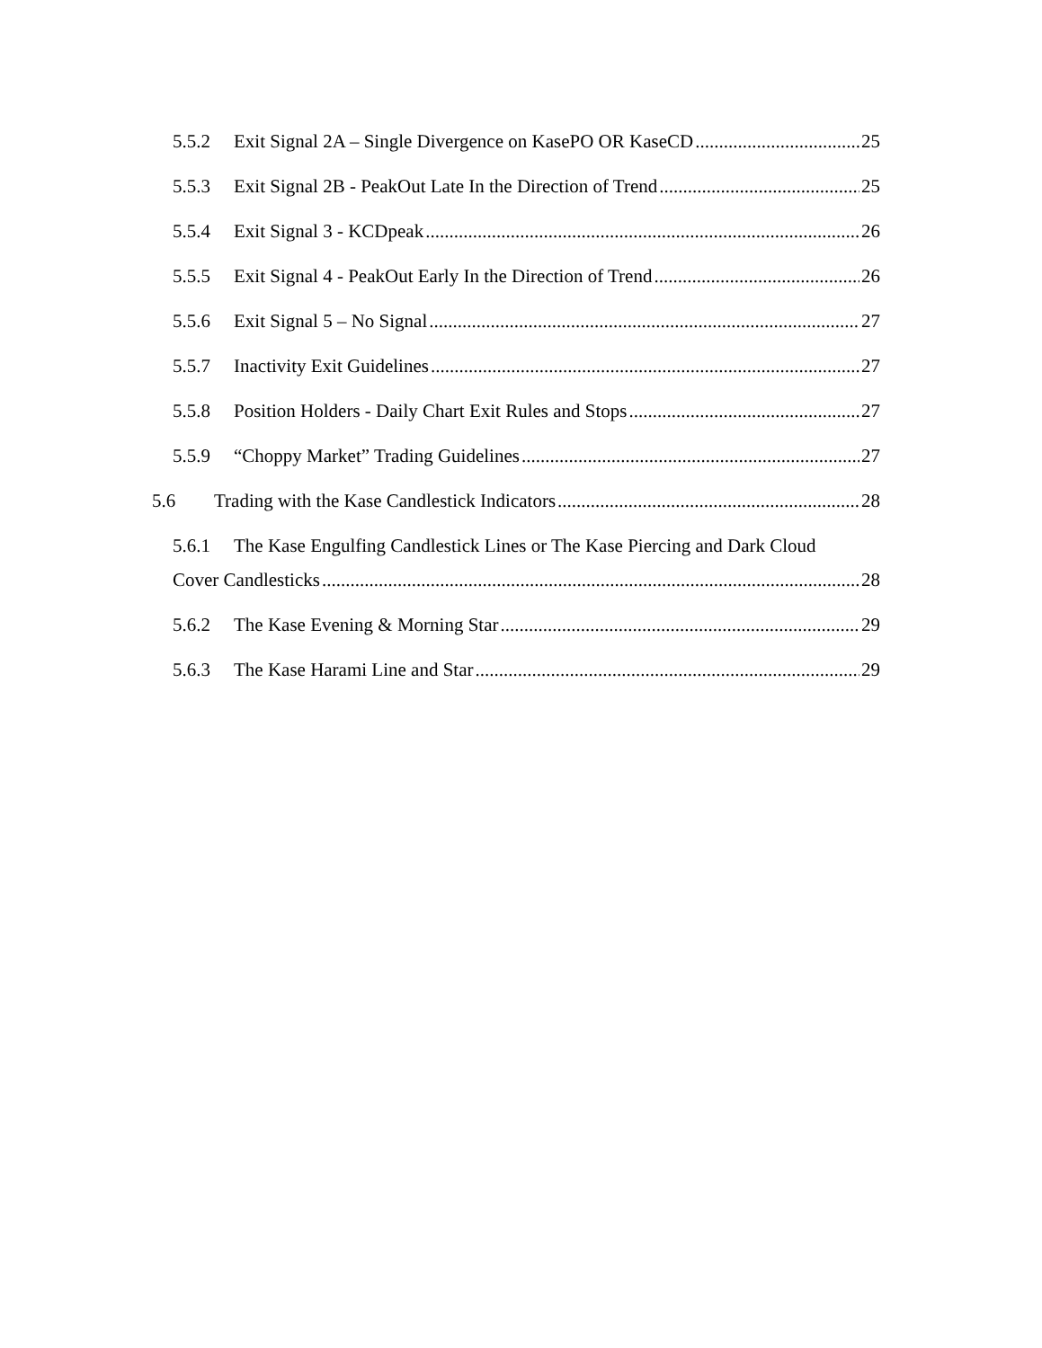5.5.2 Exit Signal 2A – Single Divergence on KasePO OR KaseCD 25
5.5.3 Exit Signal 2B - PeakOut Late In the Direction of Trend 25
5.5.4 Exit Signal 3 - KCDpeak 26
5.5.5 Exit Signal 4 - PeakOut Early In the Direction of Trend 26
5.5.6 Exit Signal 5 – No Signal 27
5.5.7 Inactivity Exit Guidelines 27
5.5.8 Position Holders - Daily Chart Exit Rules and Stops 27
5.5.9 “Choppy Market” Trading Guidelines 27
5.6 Trading with the Kase Candlestick Indicators 28
5.6.1 The Kase Engulfing Candlestick Lines or The Kase Piercing and Dark Cloud
Cover Candlesticks 28
5.6.2 The Kase Evening & Morning Star 29
5.6.3 The Kase Harami Line and Star 29